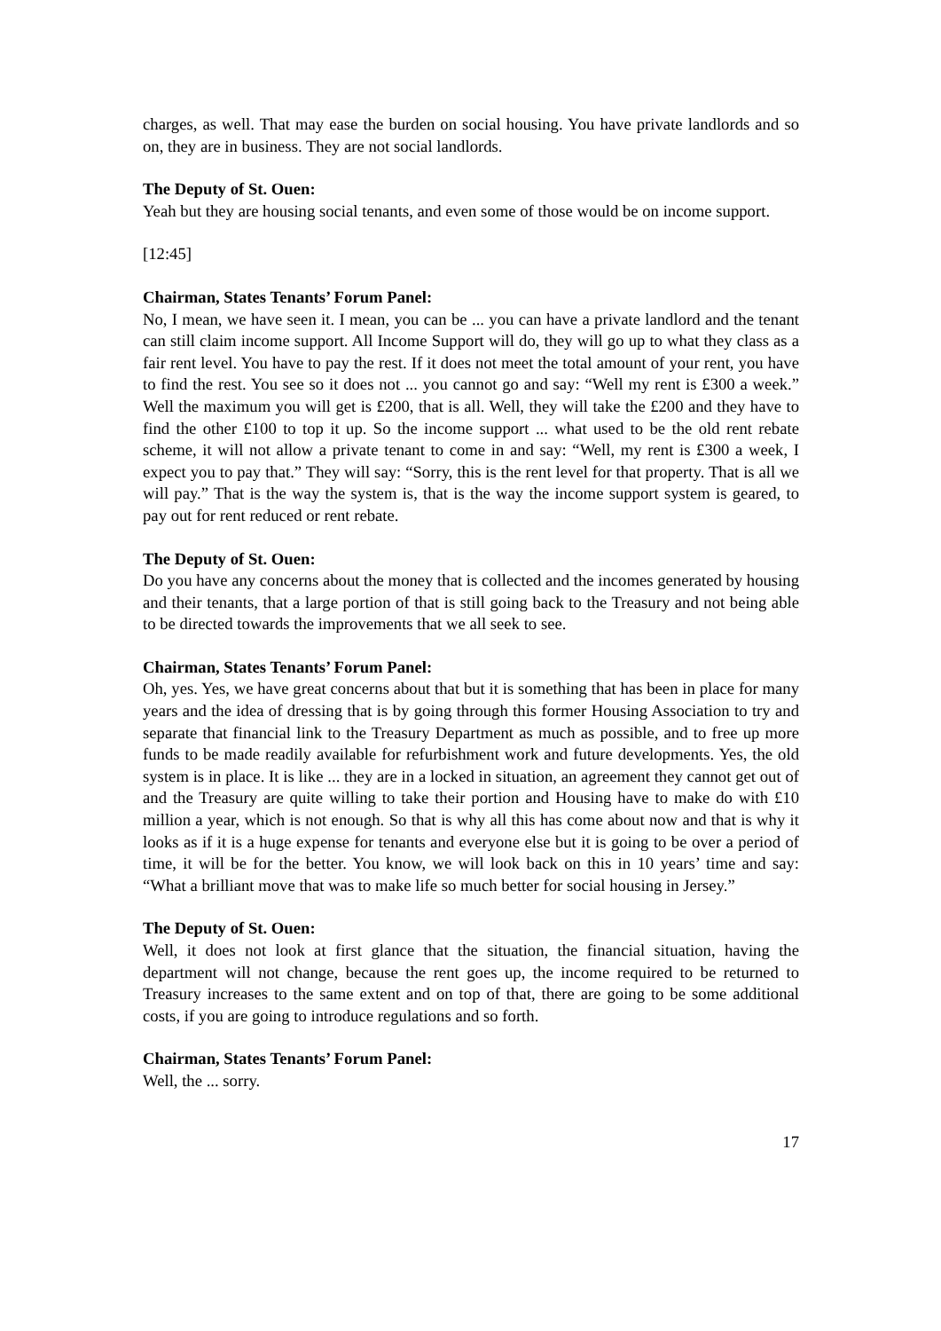charges, as well. That may ease the burden on social housing. You have private landlords and so on, they are in business. They are not social landlords.
The Deputy of St. Ouen:
Yeah but they are housing social tenants, and even some of those would be on income support.
[12:45]
Chairman, States Tenants’ Forum Panel:
No, I mean, we have seen it. I mean, you can be ... you can have a private landlord and the tenant can still claim income support. All Income Support will do, they will go up to what they class as a fair rent level. You have to pay the rest. If it does not meet the total amount of your rent, you have to find the rest. You see so it does not ... you cannot go and say: “Well my rent is £300 a week.” Well the maximum you will get is £200, that is all. Well, they will take the £200 and they have to find the other £100 to top it up. So the income support ... what used to be the old rent rebate scheme, it will not allow a private tenant to come in and say: “Well, my rent is £300 a week, I expect you to pay that.” They will say: “Sorry, this is the rent level for that property. That is all we will pay.” That is the way the system is, that is the way the income support system is geared, to pay out for rent reduced or rent rebate.
The Deputy of St. Ouen:
Do you have any concerns about the money that is collected and the incomes generated by housing and their tenants, that a large portion of that is still going back to the Treasury and not being able to be directed towards the improvements that we all seek to see.
Chairman, States Tenants’ Forum Panel:
Oh, yes. Yes, we have great concerns about that but it is something that has been in place for many years and the idea of dressing that is by going through this former Housing Association to try and separate that financial link to the Treasury Department as much as possible, and to free up more funds to be made readily available for refurbishment work and future developments. Yes, the old system is in place. It is like ... they are in a locked in situation, an agreement they cannot get out of and the Treasury are quite willing to take their portion and Housing have to make do with £10 million a year, which is not enough. So that is why all this has come about now and that is why it looks as if it is a huge expense for tenants and everyone else but it is going to be over a period of time, it will be for the better. You know, we will look back on this in 10 years’ time and say: “What a brilliant move that was to make life so much better for social housing in Jersey.”
The Deputy of St. Ouen:
Well, it does not look at first glance that the situation, the financial situation, having the department will not change, because the rent goes up, the income required to be returned to Treasury increases to the same extent and on top of that, there are going to be some additional costs, if you are going to introduce regulations and so forth.
Chairman, States Tenants’ Forum Panel:
Well, the ... sorry.
17